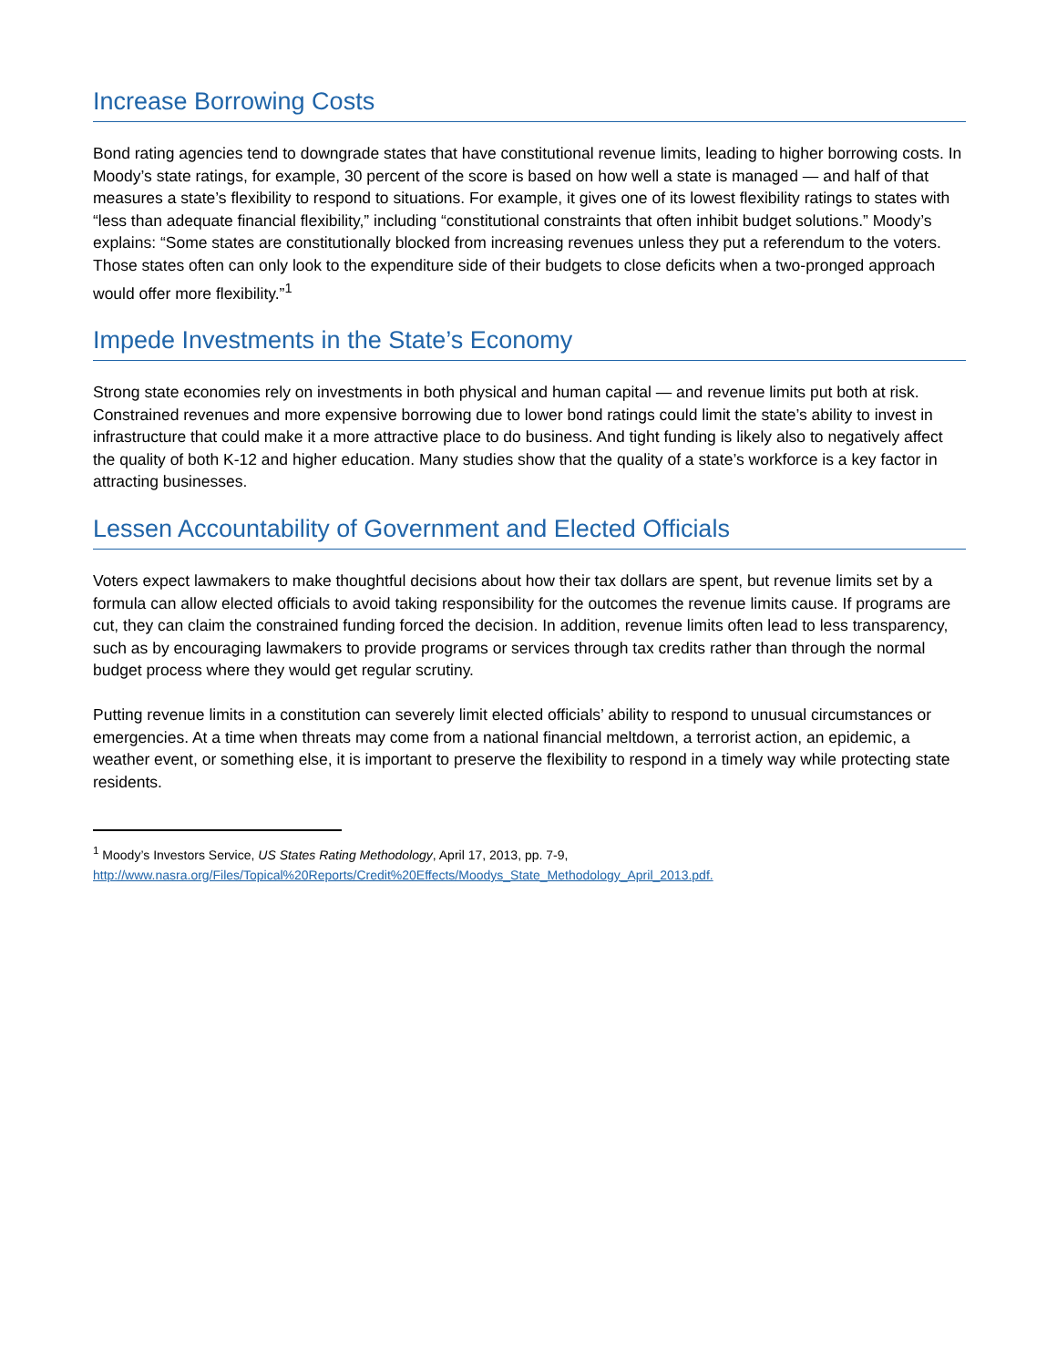Increase Borrowing Costs
Bond rating agencies tend to downgrade states that have constitutional revenue limits, leading to higher borrowing costs. In Moody’s state ratings, for example, 30 percent of the score is based on how well a state is managed — and half of that measures a state’s flexibility to respond to situations. For example, it gives one of its lowest flexibility ratings to states with “less than adequate financial flexibility,” including “constitutional constraints that often inhibit budget solutions.” Moody’s explains: “Some states are constitutionally blocked from increasing revenues unless they put a referendum to the voters. Those states often can only look to the expenditure side of their budgets to close deficits when a two-pronged approach would offer more flexibility.”<sup>1</sup>
Impede Investments in the State’s Economy
Strong state economies rely on investments in both physical and human capital — and revenue limits put both at risk. Constrained revenues and more expensive borrowing due to lower bond ratings could limit the state’s ability to invest in infrastructure that could make it a more attractive place to do business. And tight funding is likely also to negatively affect the quality of both K-12 and higher education. Many studies show that the quality of a state’s workforce is a key factor in attracting businesses.
Lessen Accountability of Government and Elected Officials
Voters expect lawmakers to make thoughtful decisions about how their tax dollars are spent, but revenue limits set by a formula can allow elected officials to avoid taking responsibility for the outcomes the revenue limits cause. If programs are cut, they can claim the constrained funding forced the decision. In addition, revenue limits often lead to less transparency, such as by encouraging lawmakers to provide programs or services through tax credits rather than through the normal budget process where they would get regular scrutiny.
Putting revenue limits in a constitution can severely limit elected officials’ ability to respond to unusual circumstances or emergencies. At a time when threats may come from a national financial meltdown, a terrorist action, an epidemic, a weather event, or something else, it is important to preserve the flexibility to respond in a timely way while protecting state residents.
<sup>1</sup> Moody’s Investors Service, US States Rating Methodology, April 17, 2013, pp. 7-9,
http://www.nasra.org/Files/Topical%20Reports/Credit%20Effects/Moodys_State_Methodology_April_2013.pdf.